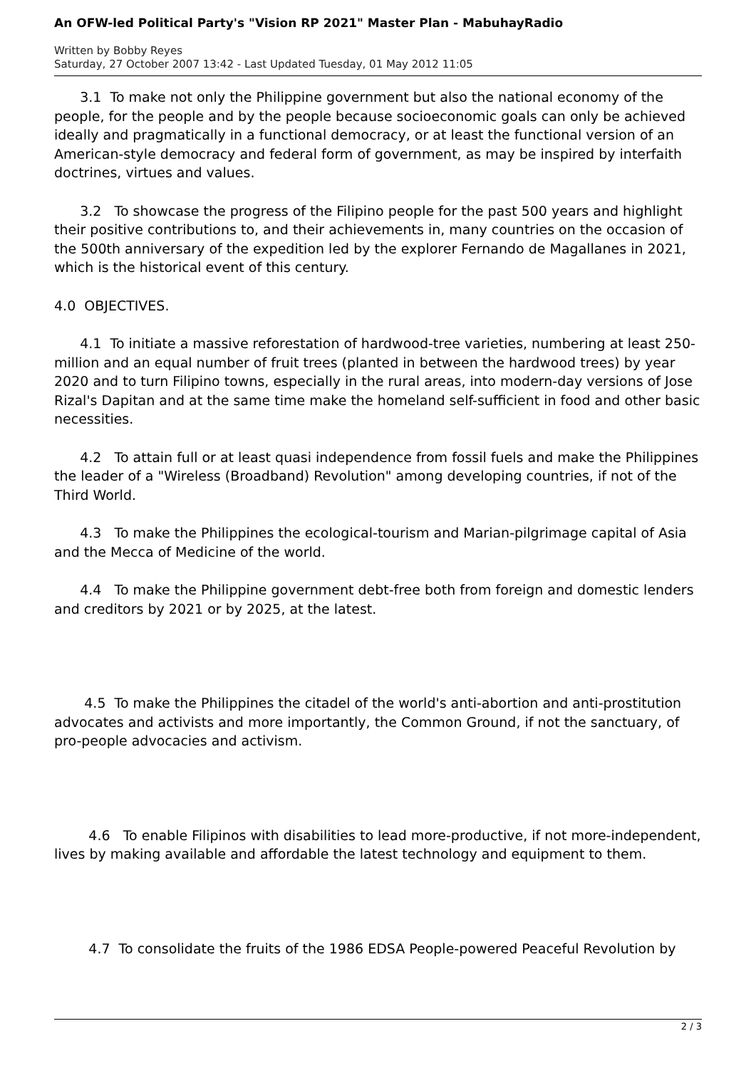An OFW-led Political Party's "Vision RP 2021" Master Plan - MabuhayRadio
Written by Bobby Reyes
Saturday, 27 October 2007 13:42 - Last Updated Tuesday, 01 May 2012 11:05
3.1 To make not only the Philippine government but also the national economy of the people, for the people and by the people because socioeconomic goals can only be achieved ideally and pragmatically in a functional democracy, or at least the functional version of an American-style democracy and federal form of government, as may be inspired by interfaith doctrines, virtues and values.
3.2 To showcase the progress of the Filipino people for the past 500 years and highlight their positive contributions to, and their achievements in, many countries on the occasion of the 500th anniversary of the expedition led by the explorer Fernando de Magallanes in 2021, which is the historical event of this century.
4.0 OBJECTIVES.
4.1 To initiate a massive reforestation of hardwood-tree varieties, numbering at least 250-million and an equal number of fruit trees (planted in between the hardwood trees) by year 2020 and to turn Filipino towns, especially in the rural areas, into modern-day versions of Jose Rizal's Dapitan and at the same time make the homeland self-sufficient in food and other basic necessities.
4.2 To attain full or at least quasi independence from fossil fuels and make the Philippines the leader of a "Wireless (Broadband) Revolution" among developing countries, if not of the Third World.
4.3 To make the Philippines the ecological-tourism and Marian-pilgrimage capital of Asia and the Mecca of Medicine of the world.
4.4 To make the Philippine government debt-free both from foreign and domestic lenders and creditors by 2021 or by 2025, at the latest.
4.5 To make the Philippines the citadel of the world's anti-abortion and anti-prostitution advocates and activists and more importantly, the Common Ground, if not the sanctuary, of pro-people advocacies and activism.
4.6 To enable Filipinos with disabilities to lead more-productive, if not more-independent, lives by making available and affordable the latest technology and equipment to them.
4.7 To consolidate the fruits of the 1986 EDSA People-powered Peaceful Revolution by
2 / 3